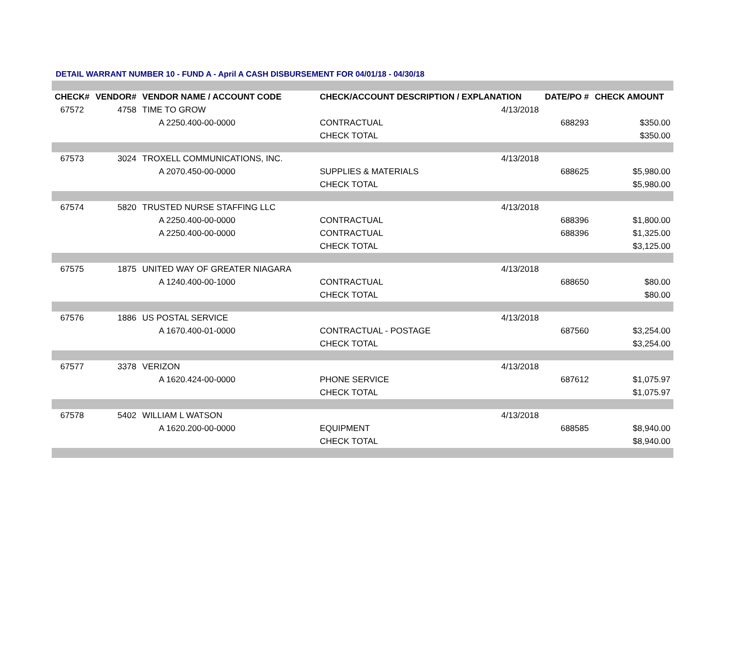DETAIL WARRANT NUMBER 10 - FUND A - April A CASH DISBURSEMENT FOR 04/01/18 - 04/30/18
| CHECK# | VENDOR# | VENDOR NAME / ACCOUNT CODE | CHECK/ACCOUNT DESCRIPTION / EXPLANATION | | DATE/PO # | CHECK AMOUNT |
| --- | --- | --- | --- | --- | --- | --- |
| 67572 | 4758 | TIME TO GROW | | 4/13/2018 | | |
| | | A 2250.400-00-0000 | CONTRACTUAL | | 688293 | $350.00 |
| | | | CHECK TOTAL | | | $350.00 |
| 67573 | 3024 | TROXELL COMMUNICATIONS, INC. | | 4/13/2018 | | |
| | | A 2070.450-00-0000 | SUPPLIES & MATERIALS | | 688625 | $5,980.00 |
| | | | CHECK TOTAL | | | $5,980.00 |
| 67574 | 5820 | TRUSTED NURSE STAFFING LLC | | 4/13/2018 | | |
| | | A 2250.400-00-0000 | CONTRACTUAL | | 688396 | $1,800.00 |
| | | A 2250.400-00-0000 | CONTRACTUAL | | 688396 | $1,325.00 |
| | | | CHECK TOTAL | | | $3,125.00 |
| 67575 | 1875 | UNITED WAY OF GREATER NIAGARA | | 4/13/2018 | | |
| | | A 1240.400-00-1000 | CONTRACTUAL | | 688650 | $80.00 |
| | | | CHECK TOTAL | | | $80.00 |
| 67576 | 1886 | US POSTAL SERVICE | | 4/13/2018 | | |
| | | A 1670.400-01-0000 | CONTRACTUAL - POSTAGE | | 687560 | $3,254.00 |
| | | | CHECK TOTAL | | | $3,254.00 |
| 67577 | 3378 | VERIZON | | 4/13/2018 | | |
| | | A 1620.424-00-0000 | PHONE SERVICE | | 687612 | $1,075.97 |
| | | | CHECK TOTAL | | | $1,075.97 |
| 67578 | 5402 | WILLIAM L WATSON | | 4/13/2018 | | |
| | | A 1620.200-00-0000 | EQUIPMENT | | 688585 | $8,940.00 |
| | | | CHECK TOTAL | | | $8,940.00 |